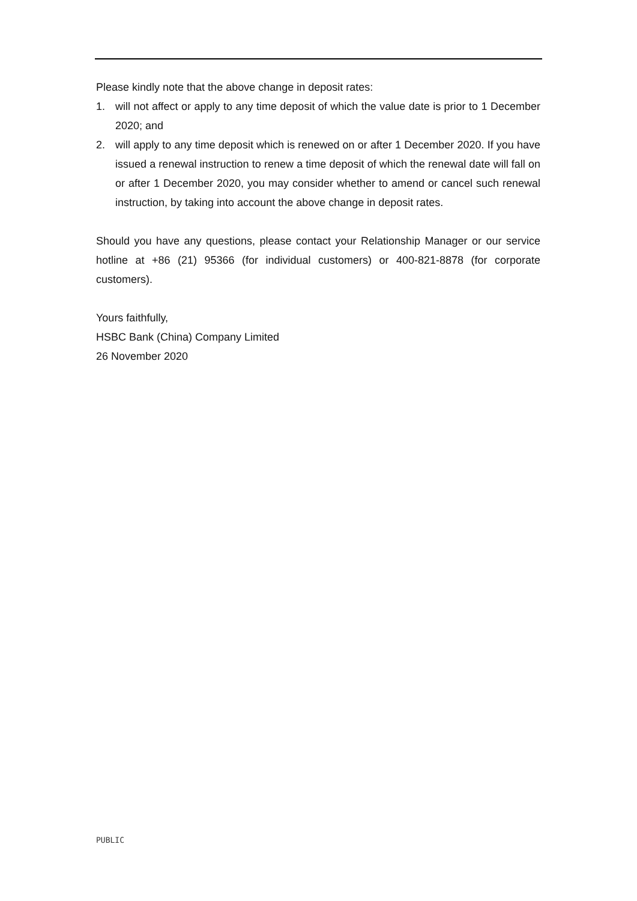Please kindly note that the above change in deposit rates:
1. will not affect or apply to any time deposit of which the value date is prior to 1 December 2020; and
2. will apply to any time deposit which is renewed on or after 1 December 2020. If you have issued a renewal instruction to renew a time deposit of which the renewal date will fall on or after 1 December 2020, you may consider whether to amend or cancel such renewal instruction, by taking into account the above change in deposit rates.
Should you have any questions, please contact your Relationship Manager or our service hotline at +86 (21) 95366 (for individual customers) or 400-821-8878 (for corporate customers).
Yours faithfully,
HSBC Bank (China) Company Limited
26 November 2020
PUBLIC